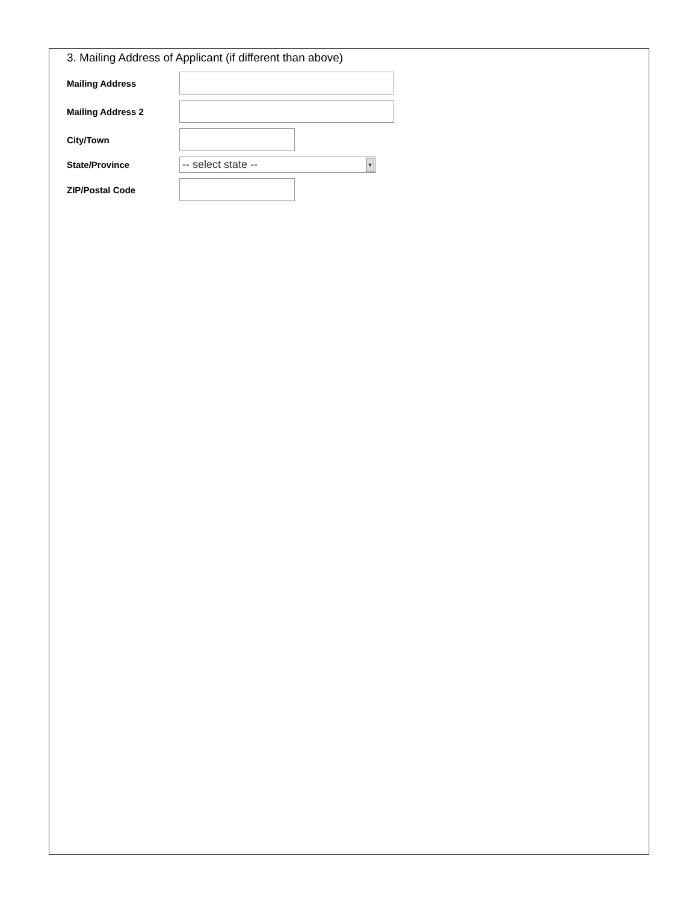3. Mailing Address of Applicant (if different than above)
Mailing Address
Mailing Address 2
City/Town
State/Province
-- select state -- ▼
ZIP/Postal Code